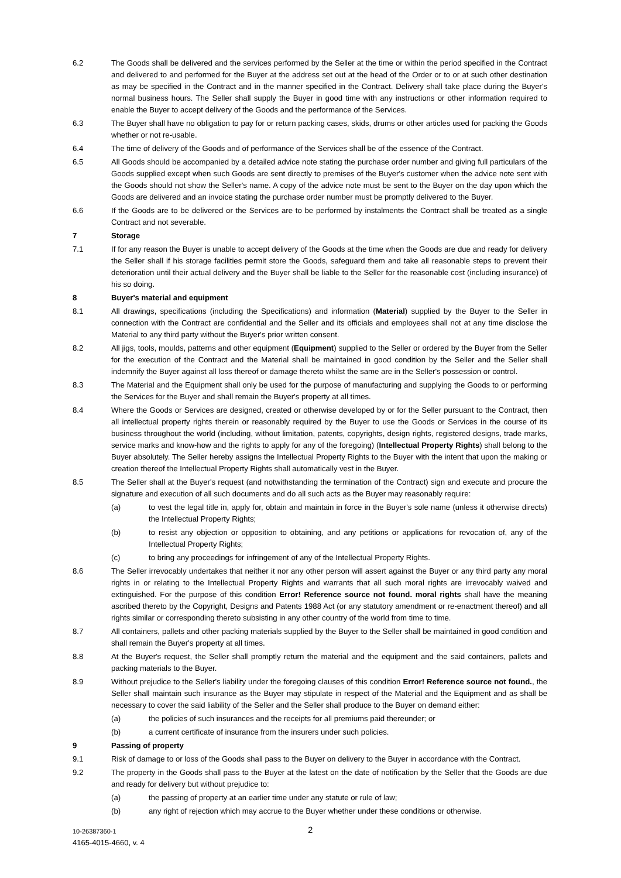6.2 The Goods shall be delivered and the services performed by the Seller at the time or within the period specified in the Contract and delivered to and performed for the Buyer at the address set out at the head of the Order or to or at such other destination as may be specified in the Contract and in the manner specified in the Contract. Delivery shall take place during the Buyer's normal business hours. The Seller shall supply the Buyer in good time with any instructions or other information required to enable the Buyer to accept delivery of the Goods and the performance of the Services.
6.3 The Buyer shall have no obligation to pay for or return packing cases, skids, drums or other articles used for packing the Goods whether or not re-usable.
6.4 The time of delivery of the Goods and of performance of the Services shall be of the essence of the Contract.
6.5 All Goods should be accompanied by a detailed advice note stating the purchase order number and giving full particulars of the Goods supplied except when such Goods are sent directly to premises of the Buyer's customer when the advice note sent with the Goods should not show the Seller's name. A copy of the advice note must be sent to the Buyer on the day upon which the Goods are delivered and an invoice stating the purchase order number must be promptly delivered to the Buyer.
6.6 If the Goods are to be delivered or the Services are to be performed by instalments the Contract shall be treated as a single Contract and not severable.
7 Storage
7.1 If for any reason the Buyer is unable to accept delivery of the Goods at the time when the Goods are due and ready for delivery the Seller shall if his storage facilities permit store the Goods, safeguard them and take all reasonable steps to prevent their deterioration until their actual delivery and the Buyer shall be liable to the Seller for the reasonable cost (including insurance) of his so doing.
8 Buyer's material and equipment
8.1 All drawings, specifications (including the Specifications) and information (Material) supplied by the Buyer to the Seller in connection with the Contract are confidential and the Seller and its officials and employees shall not at any time disclose the Material to any third party without the Buyer's prior written consent.
8.2 All jigs, tools, moulds, patterns and other equipment (Equipment) supplied to the Seller or ordered by the Buyer from the Seller for the execution of the Contract and the Material shall be maintained in good condition by the Seller and the Seller shall indemnify the Buyer against all loss thereof or damage thereto whilst the same are in the Seller's possession or control.
8.3 The Material and the Equipment shall only be used for the purpose of manufacturing and supplying the Goods to or performing the Services for the Buyer and shall remain the Buyer's property at all times.
8.4 Where the Goods or Services are designed, created or otherwise developed by or for the Seller pursuant to the Contract, then all intellectual property rights therein or reasonably required by the Buyer to use the Goods or Services in the course of its business throughout the world (including, without limitation, patents, copyrights, design rights, registered designs, trade marks, service marks and know-how and the rights to apply for any of the foregoing) (Intellectual Property Rights) shall belong to the Buyer absolutely. The Seller hereby assigns the Intellectual Property Rights to the Buyer with the intent that upon the making or creation thereof the Intellectual Property Rights shall automatically vest in the Buyer.
8.5 The Seller shall at the Buyer's request (and notwithstanding the termination of the Contract) sign and execute and procure the signature and execution of all such documents and do all such acts as the Buyer may reasonably require:
(a) to vest the legal title in, apply for, obtain and maintain in force in the Buyer's sole name (unless it otherwise directs) the Intellectual Property Rights;
(b) to resist any objection or opposition to obtaining, and any petitions or applications for revocation of, any of the Intellectual Property Rights;
(c) to bring any proceedings for infringement of any of the Intellectual Property Rights.
8.6 The Seller irrevocably undertakes that neither it nor any other person will assert against the Buyer or any third party any moral rights in or relating to the Intellectual Property Rights and warrants that all such moral rights are irrevocably waived and extinguished. For the purpose of this condition Error! Reference source not found. moral rights shall have the meaning ascribed thereto by the Copyright, Designs and Patents 1988 Act (or any statutory amendment or re-enactment thereof) and all rights similar or corresponding thereto subsisting in any other country of the world from time to time.
8.7 All containers, pallets and other packing materials supplied by the Buyer to the Seller shall be maintained in good condition and shall remain the Buyer's property at all times.
8.8 At the Buyer's request, the Seller shall promptly return the material and the equipment and the said containers, pallets and packing materials to the Buyer.
8.9 Without prejudice to the Seller's liability under the foregoing clauses of this condition Error! Reference source not found., the Seller shall maintain such insurance as the Buyer may stipulate in respect of the Material and the Equipment and as shall be necessary to cover the said liability of the Seller and the Seller shall produce to the Buyer on demand either:
(a) the policies of such insurances and the receipts for all premiums paid thereunder; or
(b) a current certificate of insurance from the insurers under such policies.
9 Passing of property
9.1 Risk of damage to or loss of the Goods shall pass to the Buyer on delivery to the Buyer in accordance with the Contract.
9.2 The property in the Goods shall pass to the Buyer at the latest on the date of notification by the Seller that the Goods are due and ready for delivery but without prejudice to:
(a) the passing of property at an earlier time under any statute or rule of law;
(b) any right of rejection which may accrue to the Buyer whether under these conditions or otherwise.
2 10-26387360-1
4165-4015-4660, v. 4